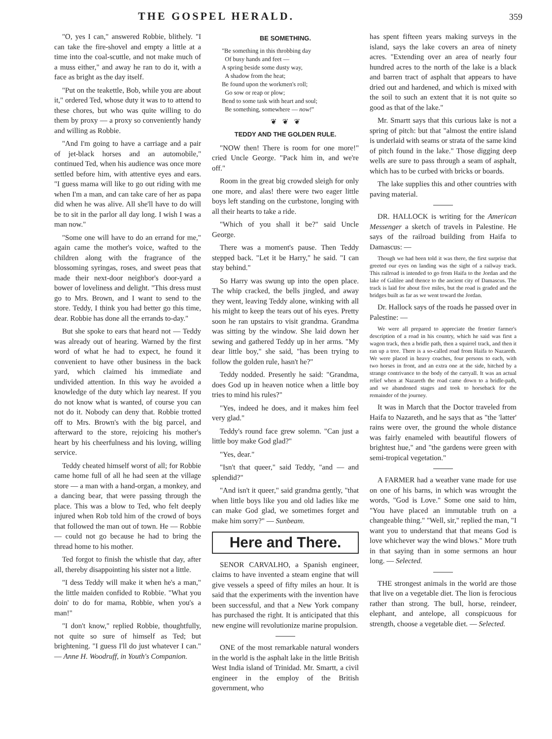THE GOSPEL HERALD.
359
"O, yes I can," answered Robbie, blithely. "I can take the fire-shovel and empty a little at a time into the coal-scuttle, and not make much of a muss either," and away he ran to do it, with a face as bright as the day itself.
"Put on the teakettle, Bob, while you are about it," ordered Ted, whose duty it was to to attend to these chores, but who was quite willing to do them by proxy — a proxy so conveniently handy and willing as Robbie.
"And I'm going to have a carriage and a pair of jet-black horses and an automobile," continued Ted, when his audience was once more settled before him, with attentive eyes and ears. "I guess mama will like to go out riding with me when I'm a man, and can take care of her as papa did when he was alive. All she'll have to do will be to sit in the parlor all day long. I wish I was a man now."
"Some one will have to do an errand for me," again came the mother's voice, wafted to the children along with the fragrance of the blossoming syringas, roses, and sweet peas that made their next-door neighbor's door-yard a bower of loveliness and delight. "This dress must go to Mrs. Brown, and I want to send to the store. Teddy, I think you had better go this time, dear. Robbie has done all the errands to-day."
But she spoke to ears that heard not — Teddy was already out of hearing. Warned by the first word of what he had to expect, he found it convenient to have other business in the back yard, which claimed his immediate and undivided attention. In this way he avoided a knowledge of the duty which lay nearest. If you do not know what is wanted, of course you can not do it. Nobody can deny that. Robbie trotted off to Mrs. Brown's with the big parcel, and afterward to the store, rejoicing his mother's heart by his cheerfulness and his loving, willing service.
Teddy cheated himself worst of all; for Robbie came home full of all he had seen at the village store — a man with a hand-organ, a monkey, and a dancing bear, that were passing through the place. This was a blow to Ted, who felt deeply injured when Rob told him of the crowd of boys that followed the man out of town. He — Robbie — could not go because he had to bring the thread home to his mother.
Ted forgot to finish the whistle that day, after all, thereby disappointing his sister not a little.
"I dess Teddy will make it when he's a man," the little maiden confided to Robbie. "What you doin' to do for mama, Robbie, when you's a man!"
"I don't know," replied Robbie, thoughtfully, not quite so sure of himself as Ted; but brightening. "I guess I'll do just whatever I can." — Anne H. Woodruff, in Youth's Companion.
BE SOMETHING.
"Be something in this throbbing day
Of busy hands and feet —
A spring beside some dusty way,
A shadow from the heat;
Be found upon the workmen's roll;
Go sow or reap or plow;
Bend to some task with heart and soul;
Be something, somewhere — now!"
❦ ❦ ❦
TEDDY AND THE GOLDEN RULE.
"NOW then! There is room for one more!" cried Uncle George. "Pack him in, and we're off."
Room in the great big crowded sleigh for only one more, and alas! there were two eager little boys left standing on the curbstone, longing with all their hearts to take a ride.
"Which of you shall it be?" said Uncle George.
There was a moment's pause. Then Teddy stepped back. "Let it be Harry," he said. "I can stay behind."
So Harry was swung up into the open place. The whip cracked, the bells jingled, and away they went, leaving Teddy alone, winking with all his might to keep the tears out of his eyes. Pretty soon he ran upstairs to visit grandma. Grandma was sitting by the window. She laid down her sewing and gathered Teddy up in her arms. "My dear little boy," she said, "has been trying to follow the golden rule, hasn't he?"
Teddy nodded. Presently he said: "Grandma, does God up in heaven notice when a little boy tries to mind his rules?"
"Yes, indeed he does, and it makes him feel very glad."
Teddy's round face grew solemn. "Can just a little boy make God glad?"
"Yes, dear."
"Isn't that queer," said Teddy, "and — and splendid?"
"And isn't it queer," said grandma gently, "that when little boys like you and old ladies like me can make God glad, we sometimes forget and make him sorry?" — Sunbeam.
Here and There.
SENOR CARVALHO, a Spanish engineer, claims to have invented a steam engine that will give vessels a speed of fifty miles an hour. It is said that the experiments with the invention have been successful, and that a New York company has purchased the right. It is anticipated that this new engine will revolutionize marine propulsion.
ONE of the most remarkable natural wonders in the world is the asphalt lake in the little British West India island of Trinidad. Mr. Smartt, a civil engineer in the employ of the British government, who
has spent fifteen years making surveys in the island, says the lake covers an area of ninety acres. "Extending over an area of nearly four hundred acres to the north of the lake is a black and barren tract of asphalt that appears to have dried out and hardened, and which is mixed with the soil to such an extent that it is not quite so good as that of the lake."
Mr. Smartt says that this curious lake is not a spring of pitch: but that "almost the entire island is underlaid with seams or strata of the same kind of pitch found in the lake." Those digging deep wells are sure to pass through a seam of asphalt, which has to be curbed with bricks or boards.
The lake supplies this and other countries with paving material.
DR. HALLOCK is writing for the American Messenger a sketch of travels in Palestine. He says of the railroad building from Haifa to Damascus: —
Though we had been told it was there, the first surprise that greeted our eyes on landing was the sight of a railway track. This railroad is intended to go from Haifa to the Jordan and the lake of Galilee and thence to the ancient city of Damascus. The track is laid for about five miles, but the road is graded and the bridges built as far as we went toward the Jordan.
Dr. Hallock says of the roads he passed over in Palestine: —
We were all prepared to appreciate the frontier farmer's description of a road in his country, which he said was first a wagon track, then a bridle path, then a squirrel track, and then it ran up a tree. There is a so-called road from Haifa to Nazareth. We were placed in heavy coaches, four persons to each, with two horses in front, and an extra one at the side, hitched by a strange contrivance to the body of the carryall. It was an actual relief when at Nazareth the road came down to a bridle-path, and we abandoned stages and took to horseback for the remainder of the journey.
It was in March that the Doctor traveled from Haifa to Nazareth, and he says that as "the 'latter' rains were over, the ground the whole distance was fairly enameled with beautiful flowers of brightest hue," and "the gardens were green with semi-tropical vegetation."
A FARMER had a weather vane made for use on one of his barns, in which was wrought the words, "God is Love." Some one said to him, "You have placed an immutable truth on a changeable thing." "Well, sir," replied the man, "I want you to understand that that means God is love whichever way the wind blows." More truth in that saying than in some sermons an hour long. — Selected.
THE strongest animals in the world are those that live on a vegetable diet. The lion is ferocious rather than strong. The bull, horse, reindeer, elephant, and antelope, all conspicuous for strength, choose a vegetable diet. — Selected.